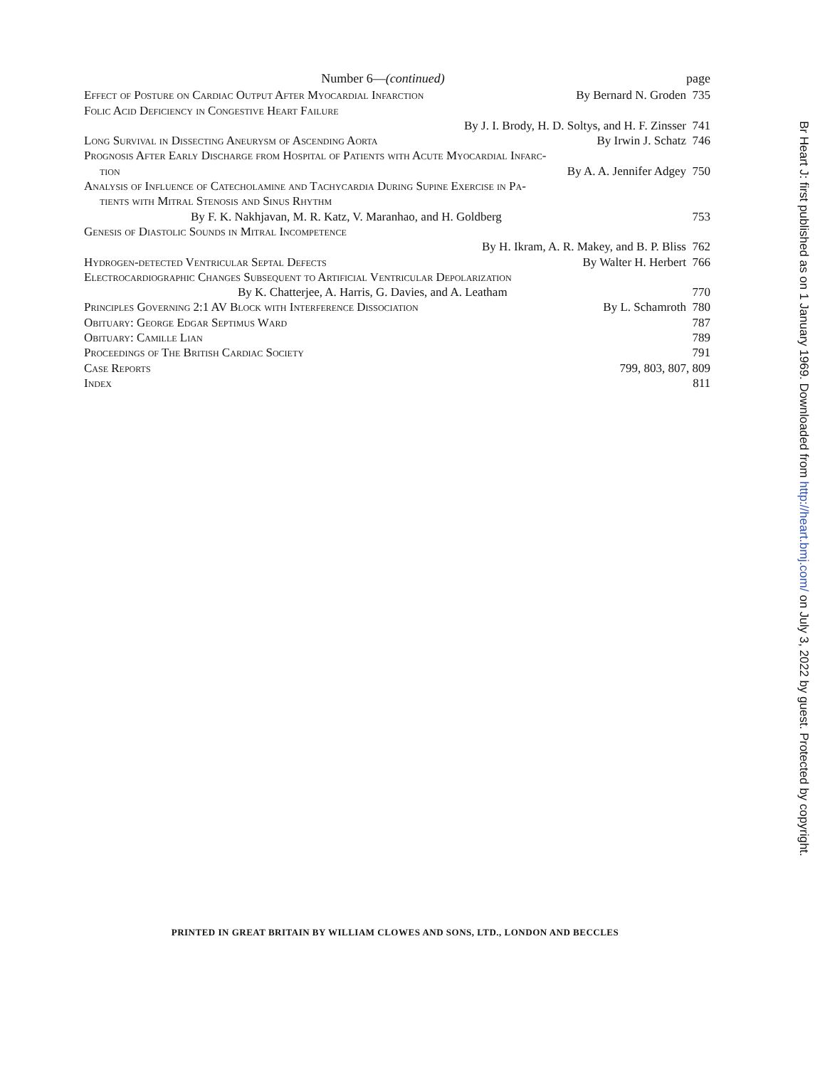Number 6—(continued) page
Effect of Posture on Cardiac Output After Myocardial Infarction By Bernard N. Groden 735
Folic Acid Deficiency in Congestive Heart Failure
By J. I. Brody, H. D. Soltys, and H. F. Zinsser 741
Long Survival in Dissecting Aneurysm of Ascending Aorta By Irwin J. Schatz 746
Prognosis After Early Discharge from Hospital of Patients with Acute Myocardial Infarc-
tion By A. A. Jennifer Adgey 750
Analysis of Influence of Catecholamine and Tachycardia During Supine Exercise in Pa-
tients with Mitral Stenosis and Sinus Rhythm
By F. K. Nakhjavan, M. R. Katz, V. Maranhao, and H. Goldberg 753
Genesis of Diastolic Sounds in Mitral Incompetence
By H. Ikram, A. R. Makey, and B. P. Bliss 762
Hydrogen-detected Ventricular Septal Defects By Walter H. Herbert 766
Electrocardiographic Changes Subsequent to Artificial Ventricular Depolarization
By K. Chatterjee, A. Harris, G. Davies, and A. Leatham 770
Principles Governing 2:1 AV Block with Interference Dissociation By L. Schamroth 780
Obituary: George Edgar Septimus Ward 787
Obituary: Camille Lian 789
Proceedings of The British Cardiac Society 791
Case Reports 799, 803, 807, 809
Index 811
PRINTED IN GREAT BRITAIN BY WILLIAM CLOWES AND SONS, LTD., LONDON AND BECCLES
Br Heart J: first published as on 1 January 1969. Downloaded from http://heart.bmj.com/ on July 3, 2022 by guest. Protected by copyright.